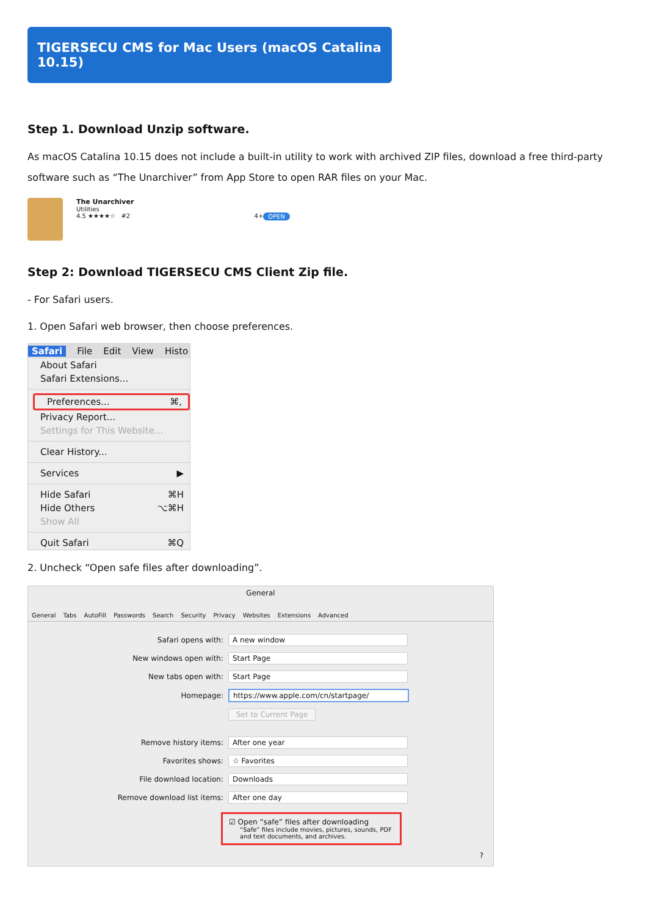TIGERSECU CMS for Mac Users (macOS Catalina 10.15)
Step 1. Download Unzip software.
As macOS Catalina 10.15 does not include a built-in utility to work with archived ZIP files, download a free third-party software such as “The Unarchiver” from App Store to open RAR files on your Mac.
The Unarchiver
Utilities
OPEN 4.5 ★★★★☆ #2 4+
Step 2: Download TIGERSECU CMS Client Zip file.
- For Safari users.
1. Open Safari web browser, then choose preferences.
Safari File Edit View Histo
About Safari
Safari Extensions...
Preferences... ⌘,
Privacy Report...
Settings for This Website...
Clear History...
Services ▶
Hide Safari ⌘H
Hide Others ⌥⌘H
Show All
Quit Safari ⌘Q
2. Uncheck “Open safe files after downloading”.
General
General Tabs AutoFill Passwords Search Security Privacy Websites Extensions Advanced
Safari opens with: A new window
New windows open with: Start Page
New tabs open with: Start Page
Homepage: https://www.apple.com/cn/startpage/
Set to Current Page
Remove history items: After one year
Favorites shows: ☆ Favorites
File download location: Downloads
Remove download list items: After one day
☑ Open “safe” files after downloading
“Safe” files include movies, pictures, sounds, PDF and text documents, and archives.
?